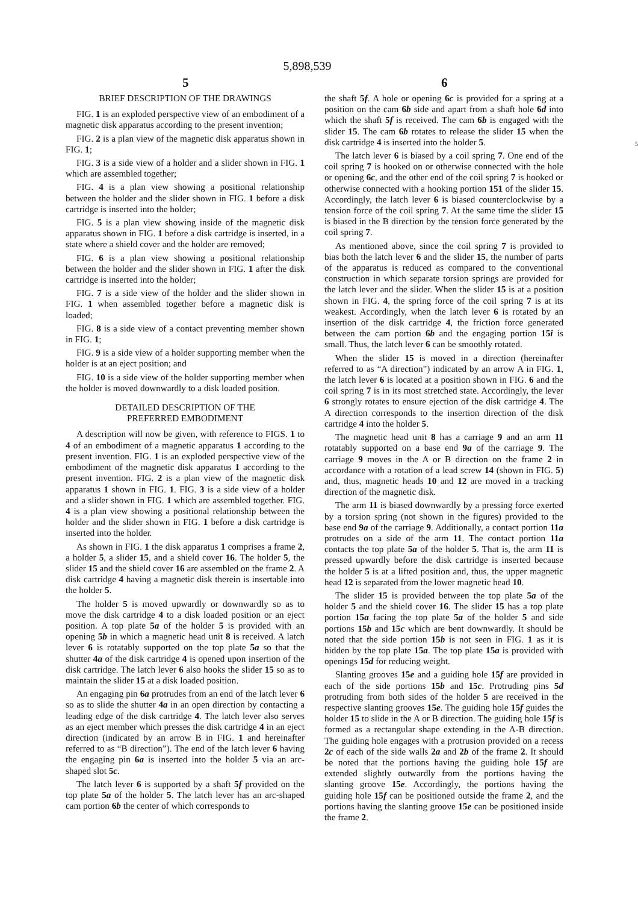5,898,539
5 6
BRIEF DESCRIPTION OF THE DRAWINGS
FIG. 1 is an exploded perspective view of an embodiment of a magnetic disk apparatus according to the present invention;
FIG. 2 is a plan view of the magnetic disk apparatus shown in FIG. 1;
FIG. 3 is a side view of a holder and a slider shown in FIG. 1 which are assembled together;
FIG. 4 is a plan view showing a positional relationship between the holder and the slider shown in FIG. 1 before a disk cartridge is inserted into the holder;
FIG. 5 is a plan view showing inside of the magnetic disk apparatus shown in FIG. 1 before a disk cartridge is inserted, in a state where a shield cover and the holder are removed;
FIG. 6 is a plan view showing a positional relationship between the holder and the slider shown in FIG. 1 after the disk cartridge is inserted into the holder;
FIG. 7 is a side view of the holder and the slider shown in FIG. 1 when assembled together before a magnetic disk is loaded;
FIG. 8 is a side view of a contact preventing member shown in FIG. 1;
FIG. 9 is a side view of a holder supporting member when the holder is at an eject position; and
FIG. 10 is a side view of the holder supporting member when the holder is moved downwardly to a disk loaded position.
DETAILED DESCRIPTION OF THE
PREFERRED EMBODIMENT
A description will now be given, with reference to FIGS. 1 to 4 of an embodiment of a magnetic apparatus 1 according to the present invention. FIG. 1 is an exploded perspective view of the embodiment of the magnetic disk apparatus 1 according to the present invention. FIG. 2 is a plan view of the magnetic disk apparatus 1 shown in FIG. 1. FIG. 3 is a side view of a holder and a slider shown in FIG. 1 which are assembled together. FIG. 4 is a plan view showing a positional relationship between the holder and the slider shown in FIG. 1 before a disk cartridge is inserted into the holder.
As shown in FIG. 1 the disk apparatus 1 comprises a frame 2, a holder 5, a slider 15, and a shield cover 16. The holder 5, the slider 15 and the shield cover 16 are assembled on the frame 2. A disk cartridge 4 having a magnetic disk therein is insertable into the holder 5.
The holder 5 is moved upwardly or downwardly so as to move the disk cartridge 4 to a disk loaded position or an eject position. A top plate 5a of the holder 5 is provided with an opening 5b in which a magnetic head unit 8 is received. A latch lever 6 is rotatably supported on the top plate 5a so that the shutter 4a of the disk cartridge 4 is opened upon insertion of the disk cartridge. The latch lever 6 also hooks the slider 15 so as to maintain the slider 15 at a disk loaded position.
An engaging pin 6a protrudes from an end of the latch lever 6 so as to slide the shutter 4a in an open direction by contacting a leading edge of the disk cartridge 4. The latch lever also serves as an eject member which presses the disk cartridge 4 in an eject direction (indicated by an arrow B in FIG. 1 and hereinafter referred to as “B direction”). The end of the latch lever 6 having the engaging pin 6a is inserted into the holder 5 via an arc-shaped slot 5c.
The latch lever 6 is supported by a shaft 5f provided on the top plate 5a of the holder 5. The latch lever has an arc-shaped cam portion 6b the center of which corresponds to
the shaft 5f. A hole or opening 6c is provided for a spring at a position on the cam 6b side and apart from a shaft hole 6d into which the shaft 5f is received. The cam 6b is engaged with the slider 15. The cam 6b rotates to release the slider 15 when the disk cartridge 4 is inserted into the holder 5.
5
The latch lever 6 is biased by a coil spring 7. One end of the coil spring 7 is hooked on or otherwise connected with the hole or opening 6c, and the other end of the coil spring 7 is hooked or otherwise connected with a hooking portion 151 of the slider 15. Accordingly, the latch lever 6 is biased counterclockwise by a tension force of the coil spring 7. At the same time the slider 15 is biased in the B direction by the tension force generated by the coil spring 7.
As mentioned above, since the coil spring 7 is provided to bias both the latch lever 6 and the slider 15, the number of parts of the apparatus is reduced as compared to the conventional construction in which separate torsion springs are provided for the latch lever and the slider. When the slider 15 is at a position shown in FIG. 4, the spring force of the coil spring 7 is at its weakest. Accordingly, when the latch lever 6 is rotated by an insertion of the disk cartridge 4, the friction force generated between the cam portion 6b and the engaging portion 15i is small. Thus, the latch lever 6 can be smoothly rotated.
When the slider 15 is moved in a direction (hereinafter referred to as “A direction”) indicated by an arrow A in FIG. 1, the latch lever 6 is located at a position shown in FIG. 6 and the coil spring 7 is in its most stretched state. Accordingly, the lever 6 strongly rotates to ensure ejection of the disk cartridge 4. The A direction corresponds to the insertion direction of the disk cartridge 4 into the holder 5.
The magnetic head unit 8 has a carriage 9 and an arm 11 rotatably supported on a base end 9a of the carriage 9. The carriage 9 moves in the A or B direction on the frame 2 in accordance with a rotation of a lead screw 14 (shown in FIG. 5) and, thus, magnetic heads 10 and 12 are moved in a tracking direction of the magnetic disk.
The arm 11 is biased downwardly by a pressing force exerted by a torsion spring (not shown in the figures) provided to the base end 9a of the carriage 9. Additionally, a contact portion 11a protrudes on a side of the arm 11. The contact portion 11a contacts the top plate 5a of the holder 5. That is, the arm 11 is pressed upwardly before the disk cartridge is inserted because the holder 5 is at a lifted position and, thus, the upper magnetic head 12 is separated from the lower magnetic head 10.
The slider 15 is provided between the top plate 5a of the holder 5 and the shield cover 16. The slider 15 has a top plate portion 15a facing the top plate 5a of the holder 5 and side portions 15b and 15c which are bent downwardly. It should be noted that the side portion 15b is not seen in FIG. 1 as it is hidden by the top plate 15a. The top plate 15a is provided with openings 15d for reducing weight.
Slanting grooves 15e and a guiding hole 15f are provided in each of the side portions 15b and 15c. Protruding pins 5d protruding from both sides of the holder 5 are received in the respective slanting grooves 15e. The guiding hole 15f guides the holder 15 to slide in the A or B direction. The guiding hole 15f is formed as a rectangular shape extending in the A-B direction. The guiding hole engages with a protrusion provided on a recess 2c of each of the side walls 2a and 2b of the frame 2. It should be noted that the portions having the guiding hole 15f are extended slightly outwardly from the portions having the slanting groove 15e. Accordingly, the portions having the guiding hole 15f can be positioned outside the frame 2, and the portions having the slanting groove 15e can be positioned inside the frame 2.